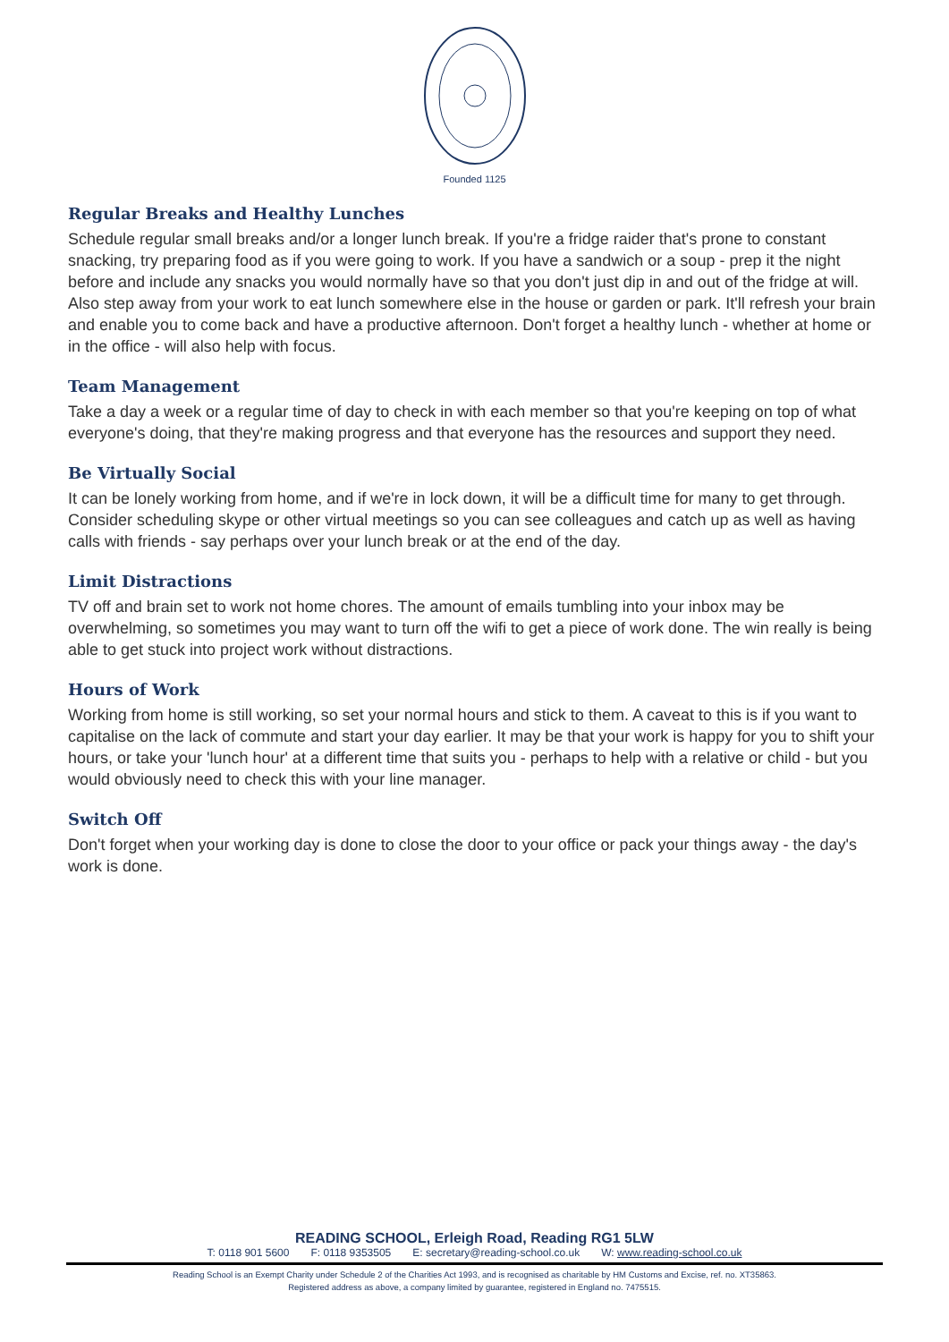Founded 1125
Regular Breaks and Healthy Lunches
Schedule regular small breaks and/or a longer lunch break. If you're a fridge raider that's prone to constant snacking, try preparing food as if you were going to work. If you have a sandwich or a soup - prep it the night before and include any snacks you would normally have so that you don't just dip in and out of the fridge at will. Also step away from your work to eat lunch somewhere else in the house or garden or park. It'll refresh your brain and enable you to come back and have a productive afternoon. Don't forget a healthy lunch - whether at home or in the office - will also help with focus.
Team Management
Take a day a week or a regular time of day to check in with each member so that you're keeping on top of what everyone's doing, that they're making progress and that everyone has the resources and support they need.
Be Virtually Social
It can be lonely working from home, and if we're in lock down, it will be a difficult time for many to get through. Consider scheduling skype or other virtual meetings so you can see colleagues and catch up as well as having calls with friends - say perhaps over your lunch break or at the end of the day.
Limit Distractions
TV off and brain set to work not home chores. The amount of emails tumbling into your inbox may be overwhelming, so sometimes you may want to turn off the wifi to get a piece of work done. The win really is being able to get stuck into project work without distractions.
Hours of Work
Working from home is still working, so set your normal hours and stick to them. A caveat to this is if you want to capitalise on the lack of commute and start your day earlier. It may be that your work is happy for you to shift your hours, or take your 'lunch hour' at a different time that suits you - perhaps to help with a relative or child - but you would obviously need to check this with your line manager.
Switch Off
Don't forget when your working day is done to close the door to your office or pack your things away - the day's work is done.
READING SCHOOL, Erleigh Road, Reading RG1 5LW
T: 0118 901 5600 F: 0118 9353505 E: secretary@reading-school.co.uk W: www.reading-school.co.uk
Reading School is an Exempt Charity under Schedule 2 of the Charities Act 1993, and is recognised as charitable by HM Customs and Excise, ref. no. XT35863.
Registered address as above, a company limited by guarantee, registered in England no. 7475515.